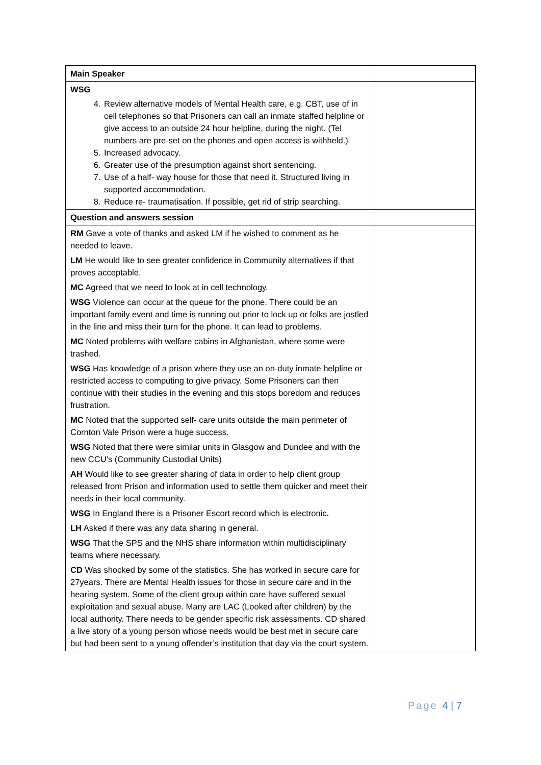| Main Speaker | |
| WSG 4. Review alternative models of Mental Health care, e.g. CBT, use of in cell telephones so that Prisoners can call an inmate staffed helpline or give access to an outside 24 hour helpline, during the night. (Tel numbers are pre-set on the phones and open access is withheld.) 5. Increased advocacy. 6. Greater use of the presumption against short sentencing. 7. Use of a half- way house for those that need it. Structured living in supported accommodation. 8. Reduce re- traumatisation. If possible, get rid of strip searching. | |
| Question and answers session | |
| RM Gave a vote of thanks and asked LM if he wished to comment as he needed to leave. LM He would like to see greater confidence in Community alternatives if that proves acceptable. MC Agreed that we need to look at in cell technology. WSG Violence can occur at the queue for the phone. There could be an important family event and time is running out prior to lock up or folks are jostled in the line and miss their turn for the phone. It can lead to problems. MC Noted problems with welfare cabins in Afghanistan, where some were trashed. WSG Has knowledge of a prison where they use an on-duty inmate helpline or restricted access to computing to give privacy. Some Prisoners can then continue with their studies in the evening and this stops boredom and reduces frustration. MC Noted that the supported self- care units outside the main perimeter of Cornton Vale Prison were a huge success. WSG Noted that there were similar units in Glasgow and Dundee and with the new CCU’s (Community Custodial Units) AH Would like to see greater sharing of data in order to help client group released from Prison and information used to settle them quicker and meet their needs in their local community. WSG In England there is a Prisoner Escort record which is electronic . LH Asked if there was any data sharing in general. WSG That the SPS and the NHS share information within multidisciplinary teams where necessary. CD Was shocked by some of the statistics. She has worked in secure care for 27years. There are Mental Health issues for those in secure care and in the hearing system. Some of the client group within care have suffered sexual exploitation and sexual abuse. Many are LAC (Looked after children) by the local authority. There needs to be gender specific risk assessments. CD shared a live story of a young person whose needs would be best met in secure care but had been sent to a young offender’s institution that day via the court system. | |
Page 4 | 7